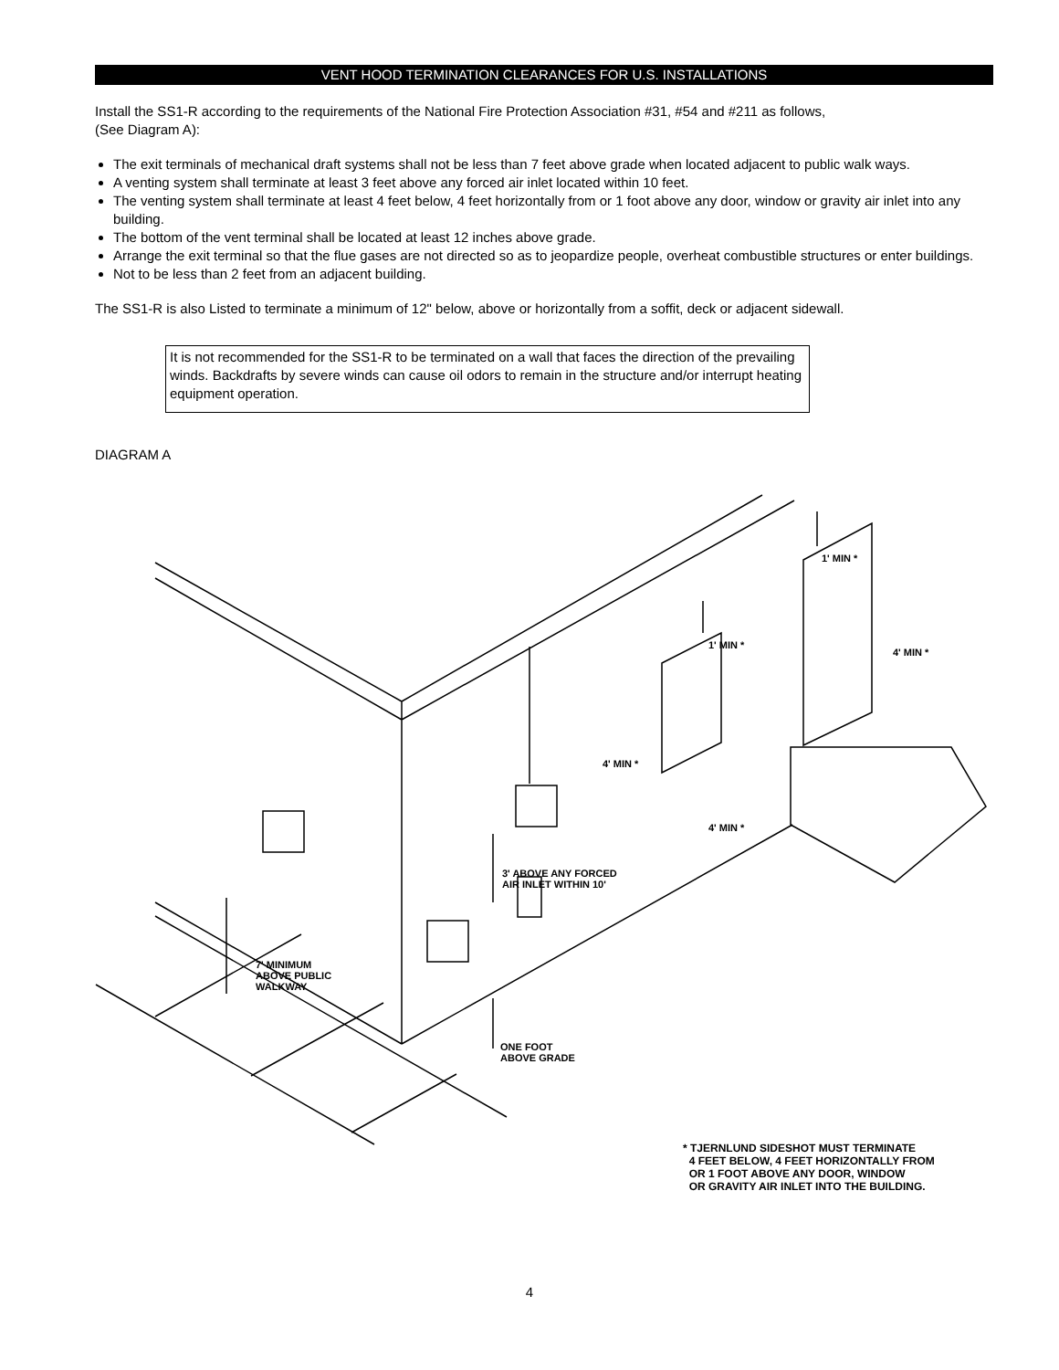VENT HOOD TERMINATION CLEARANCES FOR U.S. INSTALLATIONS
Install the SS1-R according to the requirements of the National Fire Protection Association #31, #54 and #211 as follows,
(See Diagram A):
The exit terminals of mechanical draft systems shall not be less than 7 feet above grade when located adjacent to public walk ways.
A venting system shall terminate at least 3 feet above any forced air inlet located within 10 feet.
The venting system shall terminate at least 4 feet below, 4 feet horizontally from or 1 foot above any door, window or gravity air inlet into any building.
The bottom of the vent terminal shall be located at least 12 inches above grade.
Arrange the exit terminal so that the flue gases are not directed so as to jeopardize people, overheat combustible structures or enter buildings.
Not to be less than 2 feet from an adjacent building.
The SS1-R is also Listed to terminate a minimum of 12" below, above or horizontally from a soffit, deck or adjacent sidewall.
It is not recommended for the SS1-R to be terminated on a wall that faces the direction of the prevailing winds. Backdrafts by severe winds can cause oil odors to remain in the structure and/or interrupt heating equipment operation.
DIAGRAM A
* TJERNLUND SIDESHOT MUST TERMINATE
4 FEET BELOW, 4 FEET HORIZONTALLY FROM
OR 1 FOOT ABOVE ANY DOOR, WINDOW
OR GRAVITY AIR INLET INTO THE BUILDING.
7' MINIMUM
ABOVE PUBLIC
WALKWAY
3' ABOVE ANY FORCED
AIR INLET WITHIN 10'
ONE FOOT
ABOVE GRADE
4' MIN *
1' MIN *
4' MIN *
1' MIN *
4' MIN *
4